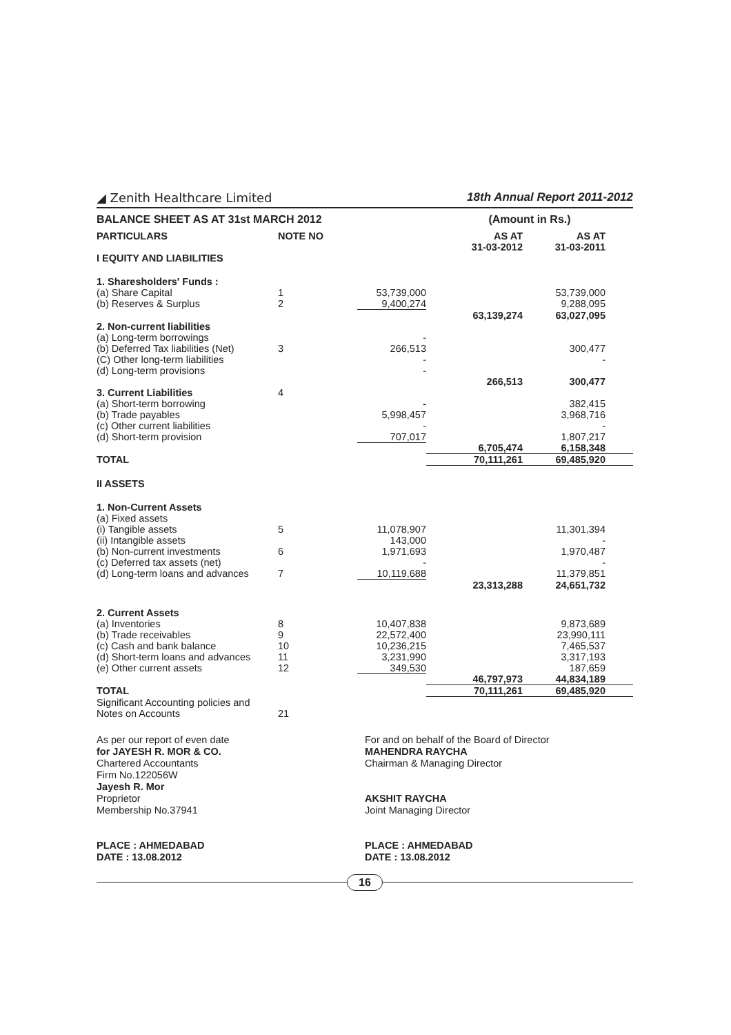◢ Zenith Healthcare Limited 18th Annual Report 2011-2012
| BALANCE SHEET AS AT 31st MARCH 2012 | | | (Amount in Rs.) | |
| PARTICULARS | NOTE NO | | AS AT 31-03-2012 | AS AT 31-03-2011 |
| I EQUITY AND LIABILITIES | | | | |
| 1. Sharesholders' Funds : | | | | |
| (a) Share Capital | 1 | 53,739,000 | | 53,739,000 |
| (b) Reserves & Surplus | 2 | 9,400,274 | | 9,288,095 |
| | | | 63,139,274 | 63,027,095 |
| 2. Non-current liabilities | | | | |
| (a) Long-term borrowings | | - | | |
| (b) Deferred Tax liabilities (Net) | 3 | 266,513 | | 300,477 |
| (C) Other long-term liabilities | | - | | - |
| (d) Long-term provisions | | - | | |
| | | | 266,513 | 300,477 |
| 3. Current Liabilities | 4 | | | |
| (a) Short-term borrowing | | - | | 382,415 |
| (b) Trade payables | | 5,998,457 | | 3,968,716 |
| (c) Other current liabilities | | - | | - |
| (d) Short-term provision | | 707,017 | | 1,807,217 |
| | | | 6,705,474 | 6,158,348 |
| TOTAL | | | 70,111,261 | 69,485,920 |
| II ASSETS | | | | |
| 1. Non-Current Assets | | | | |
| (a) Fixed assets | | | | |
| (i) Tangible assets | 5 | 11,078,907 | | 11,301,394 |
| (ii) Intangible assets | | 143,000 | | - |
| (b) Non-current investments | 6 | 1,971,693 | | 1,970,487 |
| (c) Deferred tax assets (net) | | - | | - |
| (d) Long-term loans and advances | 7 | 10,119,688 | | 11,379,851 |
| | | | 23,313,288 | 24,651,732 |
| 2. Current Assets | | | | |
| (a) Inventories | 8 | 10,407,838 | | 9,873,689 |
| (b) Trade receivables | 9 | 22,572,400 | | 23,990,111 |
| (c) Cash and bank balance | 10 | 10,236,215 | | 7,465,537 |
| (d) Short-term loans and advances | 11 | 3,231,990 | | 3,317,193 |
| (e) Other current assets | 12 | 349,530 | | 187,659 |
| | | | 46,797,973 | 44,834,189 |
| TOTAL | | | 70,111,261 | 69,485,920 |
| Significant Accounting policies and Notes on Accounts | 21 | | | |
As per our report of even date
for JAYESH R. MOR & CO.
Chartered Accountants
Firm No.122056W
Jayesh R. Mor
Proprietor
Membership No.37941
PLACE : AHMEDABAD
DATE : 13.08.2012
For and on behalf of the Board of Director
MAHENDRA RAYCHA
Chairman & Managing Director
AKSHIT RAYCHA
Joint Managing Director
PLACE : AHMEDABAD
DATE : 13.08.2012
16